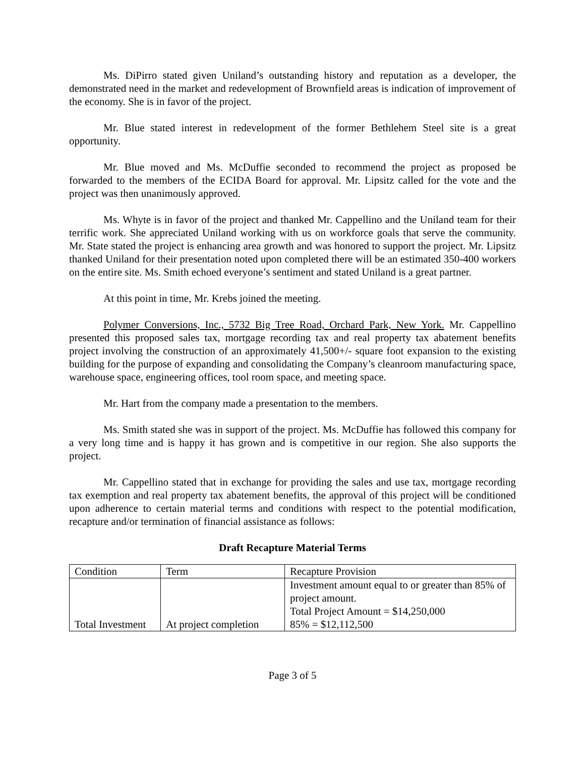Ms. DiPirro stated given Uniland’s outstanding history and reputation as a developer, the demonstrated need in the market and redevelopment of Brownfield areas is indication of improvement of the economy. She is in favor of the project.
Mr. Blue stated interest in redevelopment of the former Bethlehem Steel site is a great opportunity.
Mr. Blue moved and Ms. McDuffie seconded to recommend the project as proposed be forwarded to the members of the ECIDA Board for approval. Mr. Lipsitz called for the vote and the project was then unanimously approved.
Ms. Whyte is in favor of the project and thanked Mr. Cappellino and the Uniland team for their terrific work. She appreciated Uniland working with us on workforce goals that serve the community. Mr. State stated the project is enhancing area growth and was honored to support the project. Mr. Lipsitz thanked Uniland for their presentation noted upon completed there will be an estimated 350-400 workers on the entire site. Ms. Smith echoed everyone’s sentiment and stated Uniland is a great partner.
At this point in time, Mr. Krebs joined the meeting.
Polymer Conversions, Inc., 5732 Big Tree Road, Orchard Park, New York. Mr. Cappellino presented this proposed sales tax, mortgage recording tax and real property tax abatement benefits project involving the construction of an approximately 41,500+/- square foot expansion to the existing building for the purpose of expanding and consolidating the Company’s cleanroom manufacturing space, warehouse space, engineering offices, tool room space, and meeting space.
Mr. Hart from the company made a presentation to the members.
Ms. Smith stated she was in support of the project. Ms. McDuffie has followed this company for a very long time and is happy it has grown and is competitive in our region. She also supports the project.
Mr. Cappellino stated that in exchange for providing the sales and use tax, mortgage recording tax exemption and real property tax abatement benefits, the approval of this project will be conditioned upon adherence to certain material terms and conditions with respect to the potential modification, recapture and/or termination of financial assistance as follows:
Draft Recapture Material Terms
| Condition | Term | Recapture Provision |
| Total Investment | At project completion | Investment amount equal to or greater than 85% of project amount. Total Project Amount = $14,250,000 85% = $12,112,500 |
Page 3 of 5